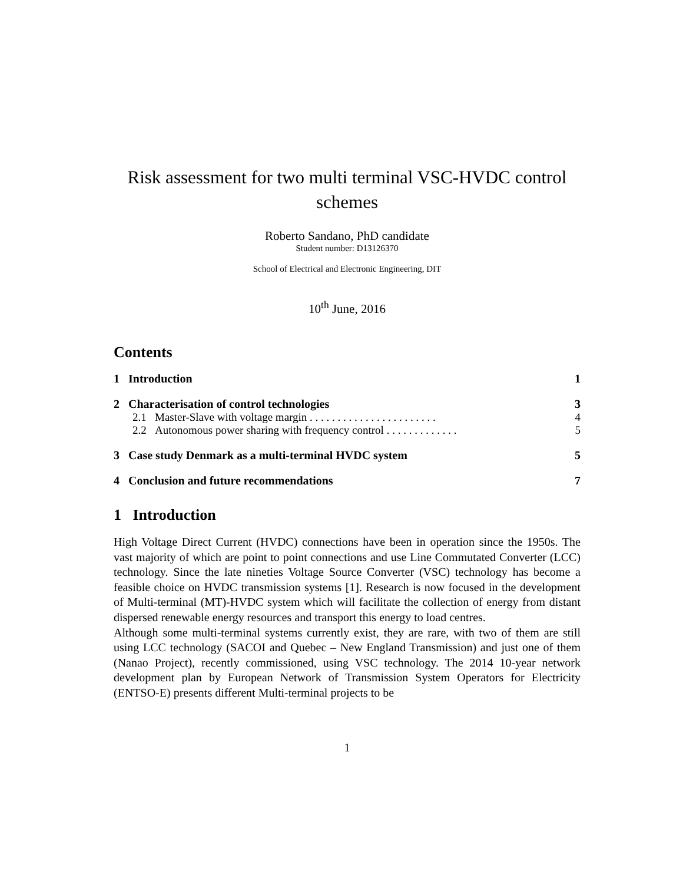Risk assessment for two multi terminal VSC-HVDC control schemes
Roberto Sandano, PhD candidate
Student number: D13126370
School of Electrical and Electronic Engineering, DIT
10<sup>th</sup> June, 2016
Contents
1 Introduction 1
2 Characterisation of control technologies 3
2.1 Master-Slave with voltage margin . . . . . . . . . . . . . . . . . . . . . . . 4
2.2 Autonomous power sharing with frequency control . . . . . . . . . . . . . 5
3 Case study Denmark as a multi-terminal HVDC system 5
4 Conclusion and future recommendations 7
1 Introduction
High Voltage Direct Current (HVDC) connections have been in operation since the 1950s. The vast majority of which are point to point connections and use Line Commutated Converter (LCC) technology. Since the late nineties Voltage Source Converter (VSC) technology has become a feasible choice on HVDC transmission systems [1]. Research is now focused in the development of Multi-terminal (MT)-HVDC system which will facilitate the collection of energy from distant dispersed renewable energy resources and transport this energy to load centres.
Although some multi-terminal systems currently exist, they are rare, with two of them are still using LCC technology (SACOI and Quebec – New England Transmission) and just one of them (Nanao Project), recently commissioned, using VSC technology. The 2014 10-year network development plan by European Network of Transmission System Operators for Electricity (ENTSO-E) presents different Multi-terminal projects to be
1